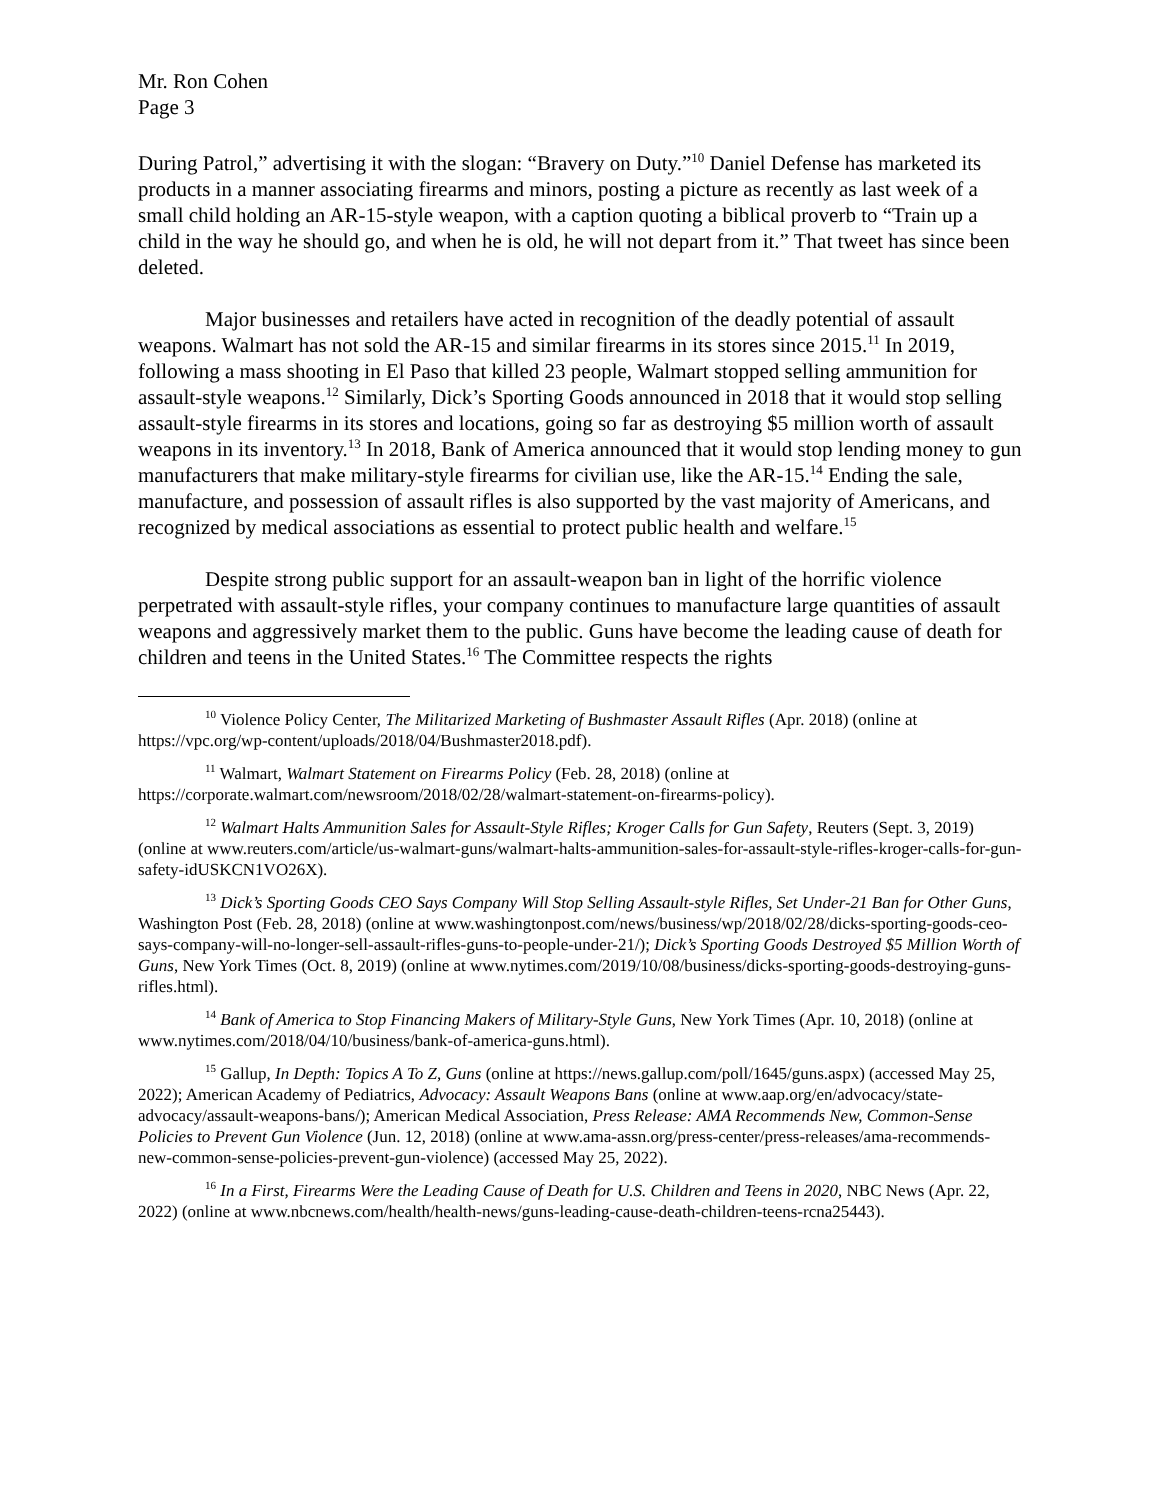Mr. Ron Cohen
Page 3
During Patrol,” advertising it with the slogan: “Bravery on Duty.”<sup>10</sup> Daniel Defense has marketed its products in a manner associating firearms and minors, posting a picture as recently as last week of a small child holding an AR-15-style weapon, with a caption quoting a biblical proverb to “Train up a child in the way he should go, and when he is old, he will not depart from it.” That tweet has since been deleted.
Major businesses and retailers have acted in recognition of the deadly potential of assault weapons. Walmart has not sold the AR-15 and similar firearms in its stores since 2015.<sup>11</sup> In 2019, following a mass shooting in El Paso that killed 23 people, Walmart stopped selling ammunition for assault-style weapons.<sup>12</sup> Similarly, Dick’s Sporting Goods announced in 2018 that it would stop selling assault-style firearms in its stores and locations, going so far as destroying $5 million worth of assault weapons in its inventory.<sup>13</sup> In 2018, Bank of America announced that it would stop lending money to gun manufacturers that make military-style firearms for civilian use, like the AR-15.<sup>14</sup> Ending the sale, manufacture, and possession of assault rifles is also supported by the vast majority of Americans, and recognized by medical associations as essential to protect public health and welfare.<sup>15</sup>
Despite strong public support for an assault-weapon ban in light of the horrific violence perpetrated with assault-style rifles, your company continues to manufacture large quantities of assault weapons and aggressively market them to the public. Guns have become the leading cause of death for children and teens in the United States.<sup>16</sup> The Committee respects the rights
<sup>10</sup> Violence Policy Center, The Militarized Marketing of Bushmaster Assault Rifles (Apr. 2018) (online at https://vpc.org/wp-content/uploads/2018/04/Bushmaster2018.pdf).
<sup>11</sup> Walmart, Walmart Statement on Firearms Policy (Feb. 28, 2018) (online at https://corporate.walmart.com/newsroom/2018/02/28/walmart-statement-on-firearms-policy).
<sup>12</sup> Walmart Halts Ammunition Sales for Assault-Style Rifles; Kroger Calls for Gun Safety, Reuters (Sept. 3, 2019) (online at www.reuters.com/article/us-walmart-guns/walmart-halts-ammunition-sales-for-assault-style-rifles-kroger-calls-for-gun-safety-idUSKCN1VO26X).
<sup>13</sup> Dick’s Sporting Goods CEO Says Company Will Stop Selling Assault-style Rifles, Set Under-21 Ban for Other Guns, Washington Post (Feb. 28, 2018) (online at www.washingtonpost.com/news/business/wp/2018/02/28/dicks-sporting-goods-ceo-says-company-will-no-longer-sell-assault-rifles-guns-to-people-under-21/); Dick’s Sporting Goods Destroyed $5 Million Worth of Guns, New York Times (Oct. 8, 2019) (online at www.nytimes.com/2019/10/08/business/dicks-sporting-goods-destroying-guns-rifles.html).
<sup>14</sup> Bank of America to Stop Financing Makers of Military-Style Guns, New York Times (Apr. 10, 2018) (online at www.nytimes.com/2018/04/10/business/bank-of-america-guns.html).
<sup>15</sup> Gallup, In Depth: Topics A To Z, Guns (online at https://news.gallup.com/poll/1645/guns.aspx) (accessed May 25, 2022); American Academy of Pediatrics, Advocacy: Assault Weapons Bans (online at www.aap.org/en/advocacy/state-advocacy/assault-weapons-bans/); American Medical Association, Press Release: AMA Recommends New, Common-Sense Policies to Prevent Gun Violence (Jun. 12, 2018) (online at www.ama-assn.org/press-center/press-releases/ama-recommends-new-common-sense-policies-prevent-gun-violence) (accessed May 25, 2022).
<sup>16</sup> In a First, Firearms Were the Leading Cause of Death for U.S. Children and Teens in 2020, NBC News (Apr. 22, 2022) (online at www.nbcnews.com/health/health-news/guns-leading-cause-death-children-teens-rcna25443).